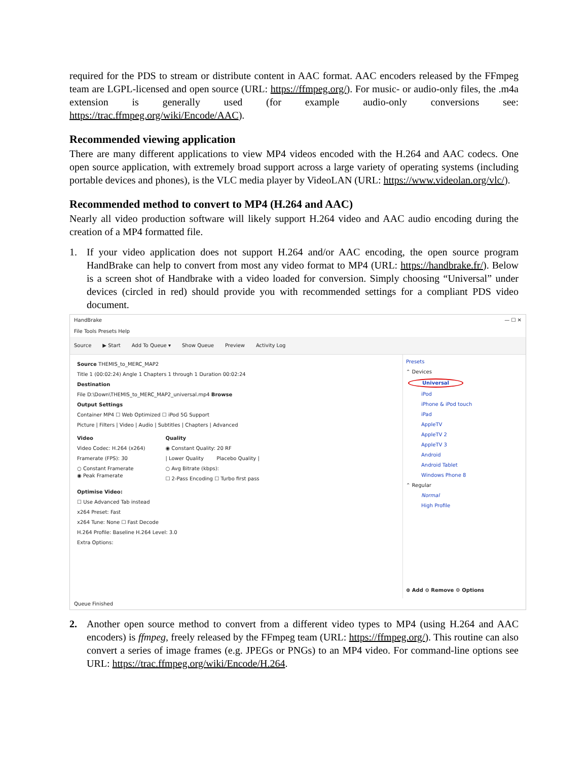required for the PDS to stream or distribute content in AAC format. AAC encoders released by the FFmpeg team are LGPL-licensed and open source (URL: https://ffmpeg.org/). For music- or audio-only files, the .m4a extension is generally used (for example audio-only conversions see: https://trac.ffmpeg.org/wiki/Encode/AAC).
Recommended viewing application
There are many different applications to view MP4 videos encoded with the H.264 and AAC codecs. One open source application, with extremely broad support across a large variety of operating systems (including portable devices and phones), is the VLC media player by VideoLAN (URL: https://www.videolan.org/vlc/).
Recommended method to convert to MP4 (H.264 and AAC)
Nearly all video production software will likely support H.264 video and AAC audio encoding during the creation of a MP4 formatted file.
1. If your video application does not support H.264 and/or AAC encoding, the open source program HandBrake can help to convert from most any video format to MP4 (URL: https://handbrake.fr/). Below is a screen shot of Handbrake with a video loaded for conversion. Simply choosing “Universal” under devices (circled in red) should provide you with recommended settings for a compliant PDS video document.
HandBrake — ☐ ✕
File Tools Presets Help
Source ▶ Start Add To Queue ▾ Show Queue Preview Activity Log
Source THEMIS_to_MERC_MAP2
Title 1 (00:02:24) Angle 1 Chapters 1 through 1 Duration 00:02:24
Destination
File D:\Down\THEMIS_to_MERC_MAP2_universal.mp4 Browse
Output Settings
Container MP4 ☐ Web Optimized ☐ iPod 5G Support
Picture | Filters | Video | Audio | Subtitles | Chapters | Advanced
Video
Video Codec: H.264 (x264)
Framerate (FPS): 30
○ Constant Framerate
◉ Peak Framerate
Quality
◉ Constant Quality: 20 RF
| Lower Quality Placebo Quality |
○ Avg Bitrate (kbps):
☐ 2-Pass Encoding ☐ Turbo first pass
Optimise Video:
☐ Use Advanced Tab instead
x264 Preset: Fast
x264 Tune: None ☐ Fast Decode
H.264 Profile: Baseline H.264 Level: 3.0
Extra Options:
Presets
⌃ Devices
Universal
iPod
iPhone & iPod touch
iPad
AppleTV
AppleTV 2
AppleTV 3
Android
Android Tablet
Windows Phone 8
⌃ Regular
Normal
High Profile
⊕ Add ⊖ Remove ⚙ Options
Queue Finished
2. Another open source method to convert from a different video types to MP4 (using H.264 and AAC encoders) is ffmpeg, freely released by the FFmpeg team (URL: https://ffmpeg.org/). This routine can also convert a series of image frames (e.g. JPEGs or PNGs) to an MP4 video. For command-line options see URL: https://trac.ffmpeg.org/wiki/Encode/H.264.